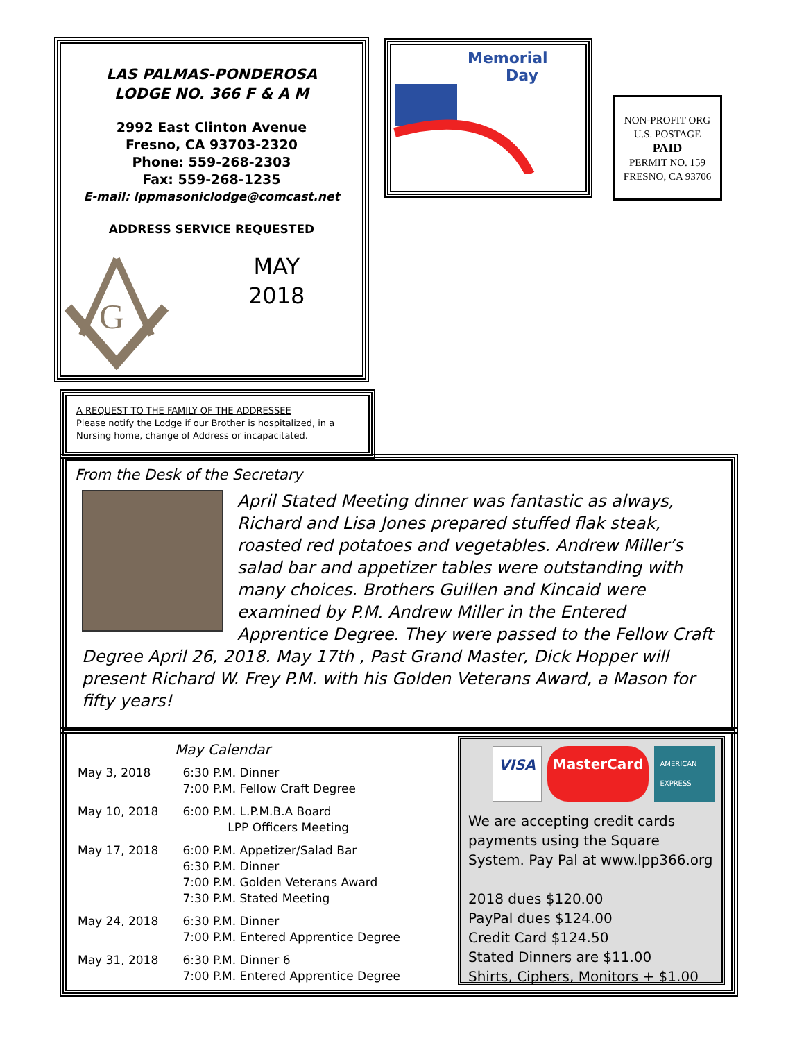LAS PALMAS-PONDEROSA
LODGE NO. 366 F & A M
2992 East Clinton Avenue
Fresno, CA 93703-2320
Phone: 559-268-2303
Fax: 559-268-1235
E-mail: lppmasoniclodge@comcast.net
ADDRESS SERVICE REQUESTED
G
MAY
2018
Memorial
Day
NON-PROFIT ORG
U.S. POSTAGE
PAID
PERMIT NO. 159
FRESNO, CA 93706
A REQUEST TO THE FAMILY OF THE ADDRESSEE
Please notify the Lodge if our Brother is hospitalized, in a Nursing home, change of Address or incapacitated.
From the Desk of the Secretary
April Stated Meeting dinner was fantastic as always, Richard and Lisa Jones prepared stuffed flak steak, roasted red potatoes and vegetables. Andrew Miller’s salad bar and appetizer tables were outstanding with many choices. Brothers Guillen and Kincaid were examined by P.M. Andrew Miller in the Entered Apprentice Degree. They were passed to the Fellow Craft Degree April 26, 2018. May 17th , Past Grand Master, Dick Hopper will present Richard W. Frey P.M. with his Golden Veterans Award, a Mason for fifty years!
May Calendar
| May 3, 2018 | 6:30 P.M. Dinner 7:00 P.M. Fellow Craft Degree |
| May 10, 2018 | 6:00 P.M. L.P.M.B.A Board LPP Officers Meeting |
| May 17, 2018 | 6:00 P.M. Appetizer/Salad Bar 6:30 P.M. Dinner 7:00 P.M. Golden Veterans Award 7:30 P.M. Stated Meeting |
| May 24, 2018 | 6:30 P.M. Dinner 7:00 P.M. Entered Apprentice Degree |
| May 31, 2018 | 6:30 P.M. Dinner 6 7:00 P.M. Entered Apprentice Degree |
VISA MasterCard AMERICAN EXPRESS
We are accepting credit cards payments using the Square System. Pay Pal at www.lpp366.org
2018 dues $120.00
PayPal dues $124.00
Credit Card $124.50
Stated Dinners are $11.00
Shirts, Ciphers, Monitors + $1.00